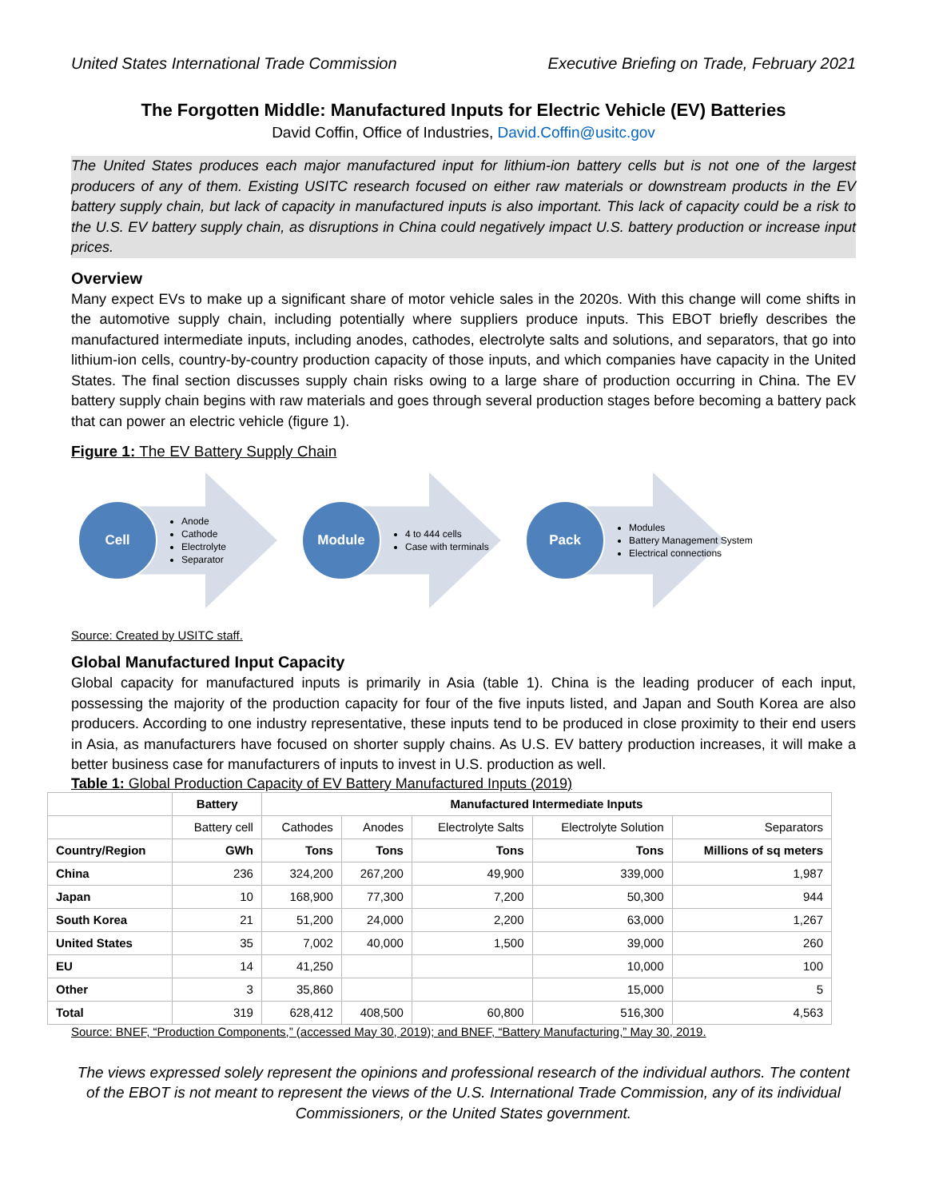United States International Trade Commission Executive Briefing on Trade, February 2021
The Forgotten Middle: Manufactured Inputs for Electric Vehicle (EV) Batteries
David Coffin, Office of Industries, David.Coffin@usitc.gov
The United States produces each major manufactured input for lithium-ion battery cells but is not one of the largest producers of any of them. Existing USITC research focused on either raw materials or downstream products in the EV battery supply chain, but lack of capacity in manufactured inputs is also important. This lack of capacity could be a risk to the U.S. EV battery supply chain, as disruptions in China could negatively impact U.S. battery production or increase input prices.
Overview
Many expect EVs to make up a significant share of motor vehicle sales in the 2020s. With this change will come shifts in the automotive supply chain, including potentially where suppliers produce inputs. This EBOT briefly describes the manufactured intermediate inputs, including anodes, cathodes, electrolyte salts and solutions, and separators, that go into lithium-ion cells, country-by-country production capacity of those inputs, and which companies have capacity in the United States. The final section discusses supply chain risks owing to a large share of production occurring in China. The EV battery supply chain begins with raw materials and goes through several production stages before becoming a battery pack that can power an electric vehicle (figure 1).
Figure 1: The EV Battery Supply Chain
Cell
Anode
Cathode
Electrolyte
Separator
Module
4 to 444 cells
Case with terminals
Pack
Modules
Battery Management System
Electrical connections
Source: Created by USITC staff.
Global Manufactured Input Capacity
Global capacity for manufactured inputs is primarily in Asia (table 1). China is the leading producer of each input, possessing the majority of the production capacity for four of the five inputs listed, and Japan and South Korea are also producers. According to one industry representative, these inputs tend to be produced in close proximity to their end users in Asia, as manufacturers have focused on shorter supply chains. As U.S. EV battery production increases, it will make a better business case for manufacturers of inputs to invest in U.S. production as well.
Table 1: Global Production Capacity of EV Battery Manufactured Inputs (2019)
| | Battery | Manufactured Intermediate Inputs | | | | |
| --- | --- | --- | --- | --- | --- | --- |
| | Battery cell | Cathodes | Anodes | Electrolyte Salts | Electrolyte Solution | Separators |
| Country/Region | GWh | Tons | Tons | Tons | Tons | Millions of sq meters |
| China | 236 | 324,200 | 267,200 | 49,900 | 339,000 | 1,987 |
| Japan | 10 | 168,900 | 77,300 | 7,200 | 50,300 | 944 |
| South Korea | 21 | 51,200 | 24,000 | 2,200 | 63,000 | 1,267 |
| United States | 35 | 7,002 | 40,000 | 1,500 | 39,000 | 260 |
| EU | 14 | 41,250 | | | 10,000 | 100 |
| Other | 3 | 35,860 | | | 15,000 | 5 |
| Total | 319 | 628,412 | 408,500 | 60,800 | 516,300 | 4,563 |
Source: BNEF, “Production Components,” (accessed May 30, 2019); and BNEF, “Battery Manufacturing,” May 30, 2019.
The views expressed solely represent the opinions and professional research of the individual authors. The content of the EBOT is not meant to represent the views of the U.S. International Trade Commission, any of its individual Commissioners, or the United States government.